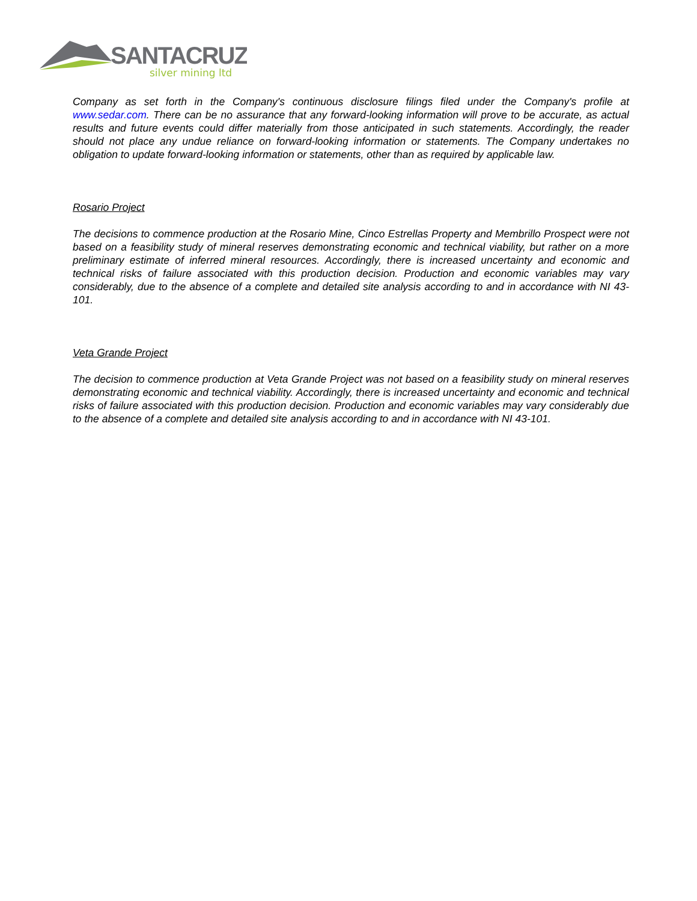SANTACRUZ
silver mining ltd
Company as set forth in the Company's continuous disclosure filings filed under the Company's profile at www.sedar.com. There can be no assurance that any forward-looking information will prove to be accurate, as actual results and future events could differ materially from those anticipated in such statements. Accordingly, the reader should not place any undue reliance on forward-looking information or statements. The Company undertakes no obligation to update forward-looking information or statements, other than as required by applicable law.
Rosario Project
The decisions to commence production at the Rosario Mine, Cinco Estrellas Property and Membrillo Prospect were not based on a feasibility study of mineral reserves demonstrating economic and technical viability, but rather on a more preliminary estimate of inferred mineral resources. Accordingly, there is increased uncertainty and economic and technical risks of failure associated with this production decision. Production and economic variables may vary considerably, due to the absence of a complete and detailed site analysis according to and in accordance with NI 43-101.
Veta Grande Project
The decision to commence production at Veta Grande Project was not based on a feasibility study on mineral reserves demonstrating economic and technical viability. Accordingly, there is increased uncertainty and economic and technical risks of failure associated with this production decision. Production and economic variables may vary considerably due to the absence of a complete and detailed site analysis according to and in accordance with NI 43-101.